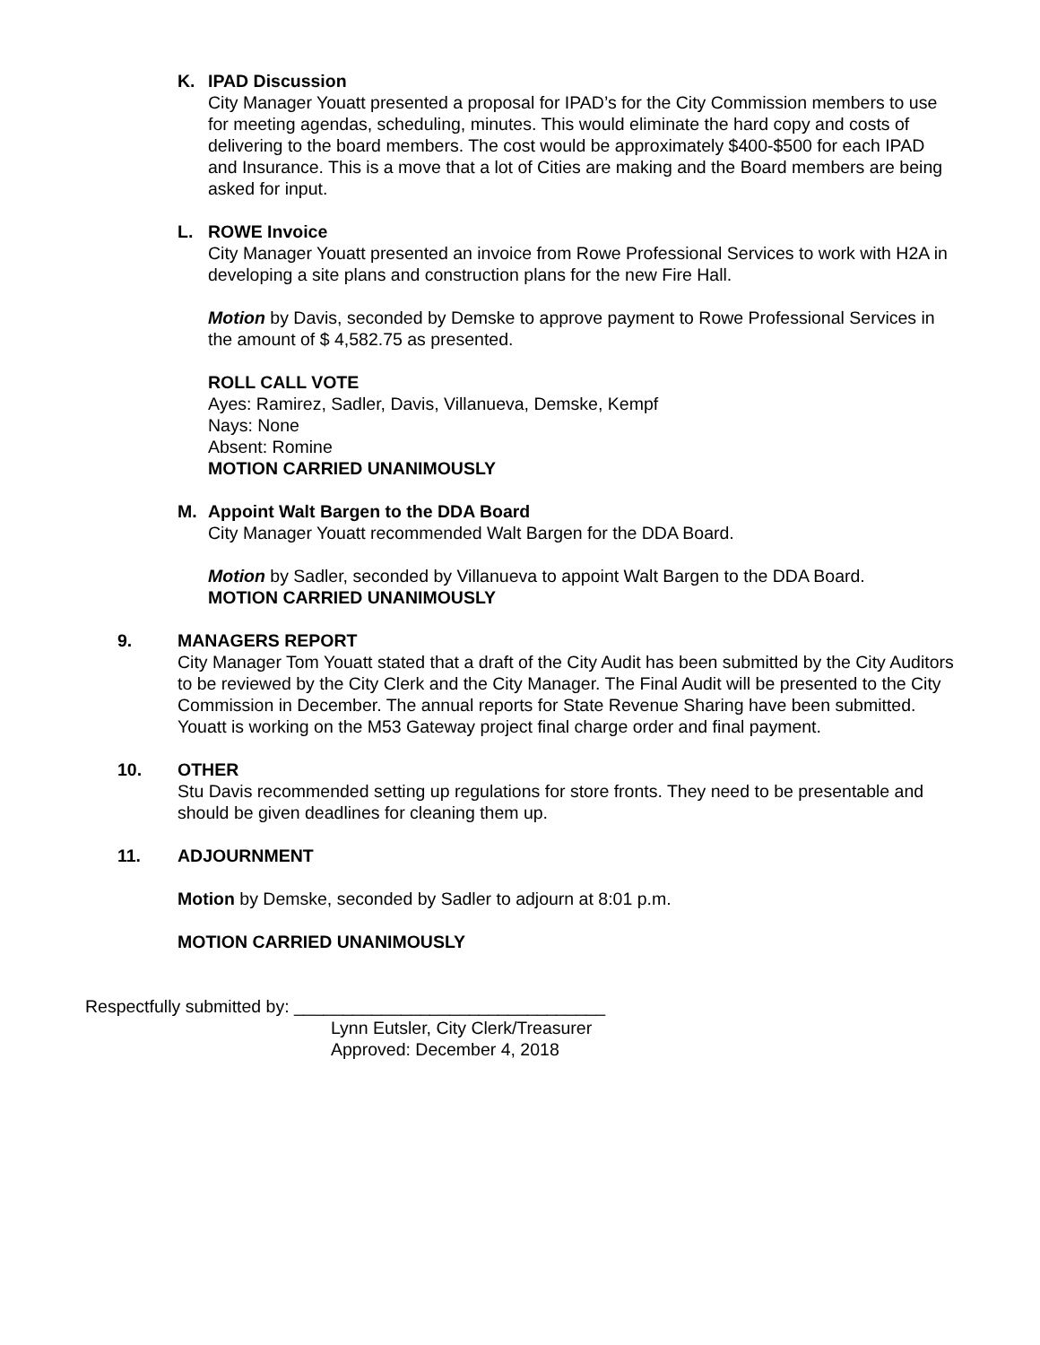K. IPAD Discussion
City Manager Youatt presented a proposal for IPAD’s for the City Commission members to use for meeting agendas, scheduling, minutes. This would eliminate the hard copy and costs of delivering to the board members. The cost would be approximately $400-$500 for each IPAD and Insurance. This is a move that a lot of Cities are making and the Board members are being asked for input.
L. ROWE Invoice
City Manager Youatt presented an invoice from Rowe Professional Services to work with H2A in developing a site plans and construction plans for the new Fire Hall.
Motion by Davis, seconded by Demske to approve payment to Rowe Professional Services in the amount of $ 4,582.75 as presented.
ROLL CALL VOTE
Ayes: Ramirez, Sadler, Davis, Villanueva, Demske, Kempf
Nays: None
Absent: Romine
MOTION CARRIED UNANIMOUSLY
M. Appoint Walt Bargen to the DDA Board
City Manager Youatt recommended Walt Bargen for the DDA Board.
Motion by Sadler, seconded by Villanueva to appoint Walt Bargen to the DDA Board.
MOTION CARRIED UNANIMOUSLY
9. MANAGERS REPORT
City Manager Tom Youatt stated that a draft of the City Audit has been submitted by the City Auditors to be reviewed by the City Clerk and the City Manager. The Final Audit will be presented to the City Commission in December. The annual reports for State Revenue Sharing have been submitted. Youatt is working on the M53 Gateway project final charge order and final payment.
10. OTHER
Stu Davis recommended setting up regulations for store fronts. They need to be presentable and should be given deadlines for cleaning them up.
11. ADJOURNMENT
Motion by Demske, seconded by Sadler to adjourn at 8:01 p.m.
MOTION CARRIED UNANIMOUSLY
Respectfully submitted by: ________________________________
Lynn Eutsler, City Clerk/Treasurer
Approved: December 4, 2018